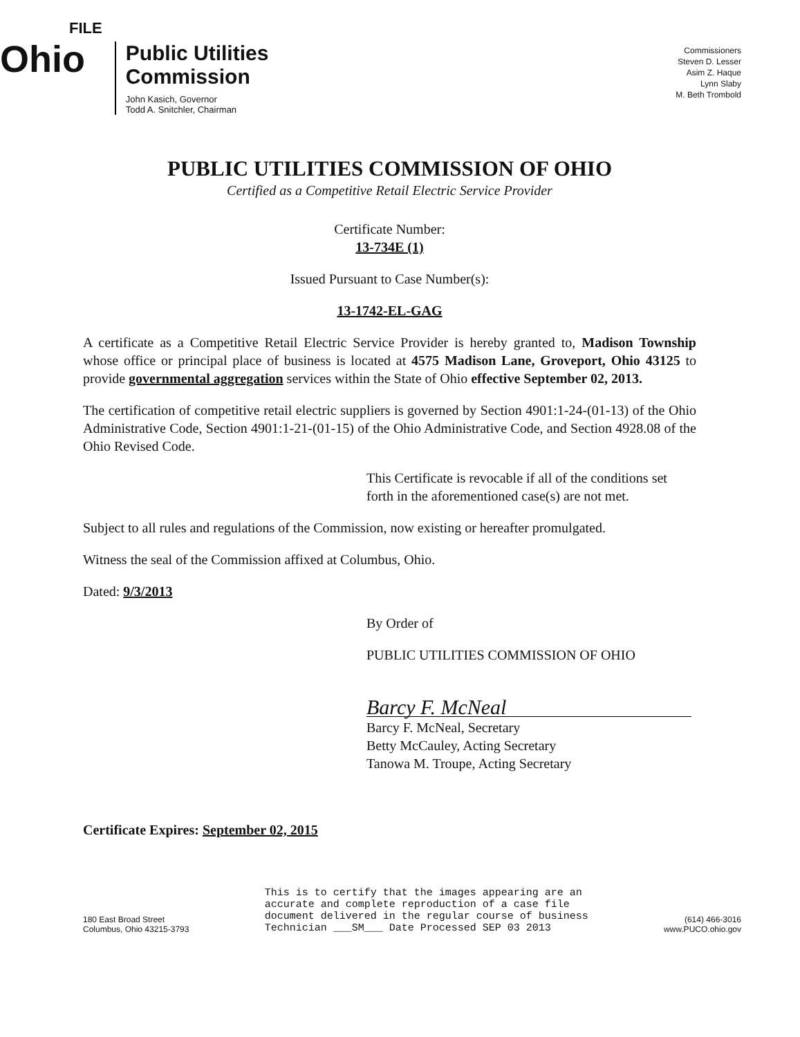FILE
Ohio
Public Utilities
Commission
John Kasich, Governor
Todd A. Snitchler, Chairman
Commissioners
Steven D. Lesser
Asim Z. Haque
Lynn Slaby
M. Beth Trombold
PUBLIC UTILITIES COMMISSION OF OHIO
Certified as a Competitive Retail Electric Service Provider
Certificate Number:
13-734E (1)
Issued Pursuant to Case Number(s):
13-1742-EL-GAG
A certificate as a Competitive Retail Electric Service Provider is hereby granted to, Madison Township whose office or principal place of business is located at 4575 Madison Lane, Groveport, Ohio 43125 to provide governmental aggregation services within the State of Ohio effective September 02, 2013.
The certification of competitive retail electric suppliers is governed by Section 4901:1-24-(01-13) of the Ohio Administrative Code, Section 4901:1-21-(01-15) of the Ohio Administrative Code, and Section 4928.08 of the Ohio Revised Code.
This Certificate is revocable if all of the conditions set forth in the aforementioned case(s) are not met.
Subject to all rules and regulations of the Commission, now existing or hereafter promulgated.
Witness the seal of the Commission affixed at Columbus, Ohio.
Dated: 9/3/2013
By Order of
PUBLIC UTILITIES COMMISSION OF OHIO
Barcy F. McNeal
Barcy F. McNeal, Secretary
Betty McCauley, Acting Secretary
Tanowa M. Troupe, Acting Secretary
Certificate Expires: September 02, 2015
180 East Broad Street
Columbus, Ohio 43215-3793
This is to certify that the images appearing are an
accurate and complete reproduction of a case file
document delivered in the regular course of business
Technician ___SM___ Date Processed SEP 03 2013
(614) 466-3016
www.PUCO.ohio.gov